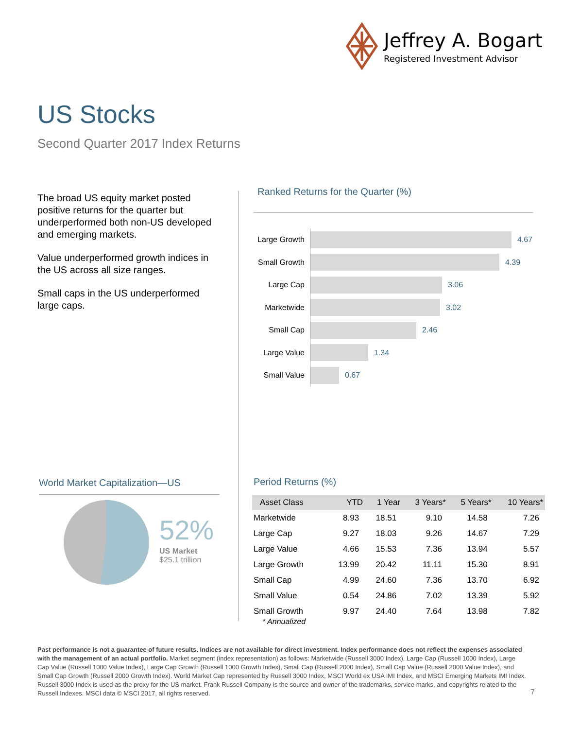Jeffrey A. Bogart
Registered Investment Advisor
US Stocks
Second Quarter 2017 Index Returns
The broad US equity market posted positive returns for the quarter but underperformed both non-US developed and emerging markets.
Value underperformed growth indices in the US across all size ranges.
Small caps in the US underperformed large caps.
Ranked Returns for the Quarter (%)
Large Growth
4.67
Small Growth
4.39
Large Cap 3.06
Marketwide 3.02
Small Cap 2.46
Large Value 1.34
Small Value 0.67
World Market Capitalization—US
52%
US Market
$25.1 trillion
Period Returns (%)
| Asset Class | YTD | 1 Year | 3 Years* | 5 Years* | 10 Years* |
| --- | --- | --- | --- | --- | --- |
| Marketwide | 8.93 | 18.51 | 9.10 | 14.58 | 7.26 |
| Large Cap | 9.27 | 18.03 | 9.26 | 14.67 | 7.29 |
| Large Value | 4.66 | 15.53 | 7.36 | 13.94 | 5.57 |
| Large Growth | 13.99 | 20.42 | 11.11 | 15.30 | 8.91 |
| Small Cap | 4.99 | 24.60 | 7.36 | 13.70 | 6.92 |
| Small Value | 0.54 | 24.86 | 7.02 | 13.39 | 5.92 |
| Small Growth | 9.97 | 24.40 | 7.64 | 13.98 | 7.82 |
* Annualized
Past performance is not a guarantee of future results. Indices are not available for direct investment. Index performance does not reflect the expenses associated with the management of an actual portfolio. Market segment (index representation) as follows: Marketwide (Russell 3000 Index), Large Cap (Russell 1000 Index), Large Cap Value (Russell 1000 Value Index), Large Cap Growth (Russell 1000 Growth Index), Small Cap (Russell 2000 Index), Small Cap Value (Russell 2000 Value Index), and Small Cap Growth (Russell 2000 Growth Index). World Market Cap represented by Russell 3000 Index, MSCI World ex USA IMI Index, and MSCI Emerging Markets IMI Index. Russell 3000 Index is used as the proxy for the US market. Frank Russell Company is the source and owner of the trademarks, service marks, and copyrights related to the Russell Indexes. MSCI data © MSCI 2017, all rights reserved.
7